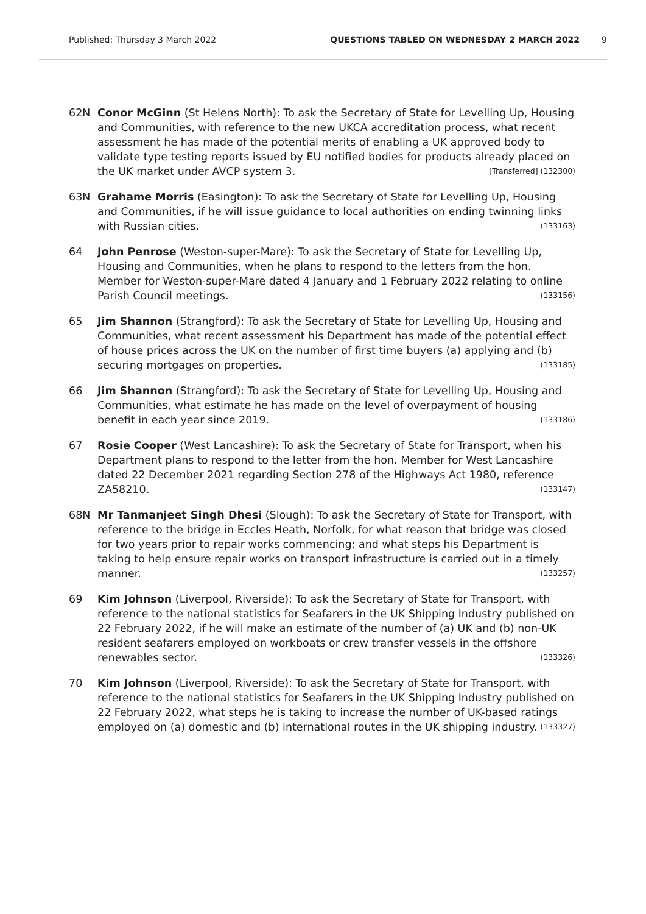Published: Thursday 3 March 2022 QUESTIONS TABLED ON WEDNESDAY 2 MARCH 2022 9
62N Conor McGinn (St Helens North): To ask the Secretary of State for Levelling Up, Housing and Communities, with reference to the new UKCA accreditation process, what recent assessment he has made of the potential merits of enabling a UK approved body to validate type testing reports issued by EU notified bodies for products already placed on the UK market under AVCP system 3. [Transferred] (132300)
63N Grahame Morris (Easington): To ask the Secretary of State for Levelling Up, Housing and Communities, if he will issue guidance to local authorities on ending twinning links with Russian cities. (133163)
64 John Penrose (Weston-super-Mare): To ask the Secretary of State for Levelling Up, Housing and Communities, when he plans to respond to the letters from the hon. Member for Weston-super-Mare dated 4 January and 1 February 2022 relating to online Parish Council meetings. (133156)
65 Jim Shannon (Strangford): To ask the Secretary of State for Levelling Up, Housing and Communities, what recent assessment his Department has made of the potential effect of house prices across the UK on the number of first time buyers (a) applying and (b) securing mortgages on properties. (133185)
66 Jim Shannon (Strangford): To ask the Secretary of State for Levelling Up, Housing and Communities, what estimate he has made on the level of overpayment of housing benefit in each year since 2019. (133186)
67 Rosie Cooper (West Lancashire): To ask the Secretary of State for Transport, when his Department plans to respond to the letter from the hon. Member for West Lancashire dated 22 December 2021 regarding Section 278 of the Highways Act 1980, reference ZA58210. (133147)
68N Mr Tanmanjeet Singh Dhesi (Slough): To ask the Secretary of State for Transport, with reference to the bridge in Eccles Heath, Norfolk, for what reason that bridge was closed for two years prior to repair works commencing; and what steps his Department is taking to help ensure repair works on transport infrastructure is carried out in a timely manner. (133257)
69 Kim Johnson (Liverpool, Riverside): To ask the Secretary of State for Transport, with reference to the national statistics for Seafarers in the UK Shipping Industry published on 22 February 2022, if he will make an estimate of the number of (a) UK and (b) non-UK resident seafarers employed on workboats or crew transfer vessels in the offshore renewables sector. (133326)
70 Kim Johnson (Liverpool, Riverside): To ask the Secretary of State for Transport, with reference to the national statistics for Seafarers in the UK Shipping Industry published on 22 February 2022, what steps he is taking to increase the number of UK-based ratings employed on (a) domestic and (b) international routes in the UK shipping industry. (133327)